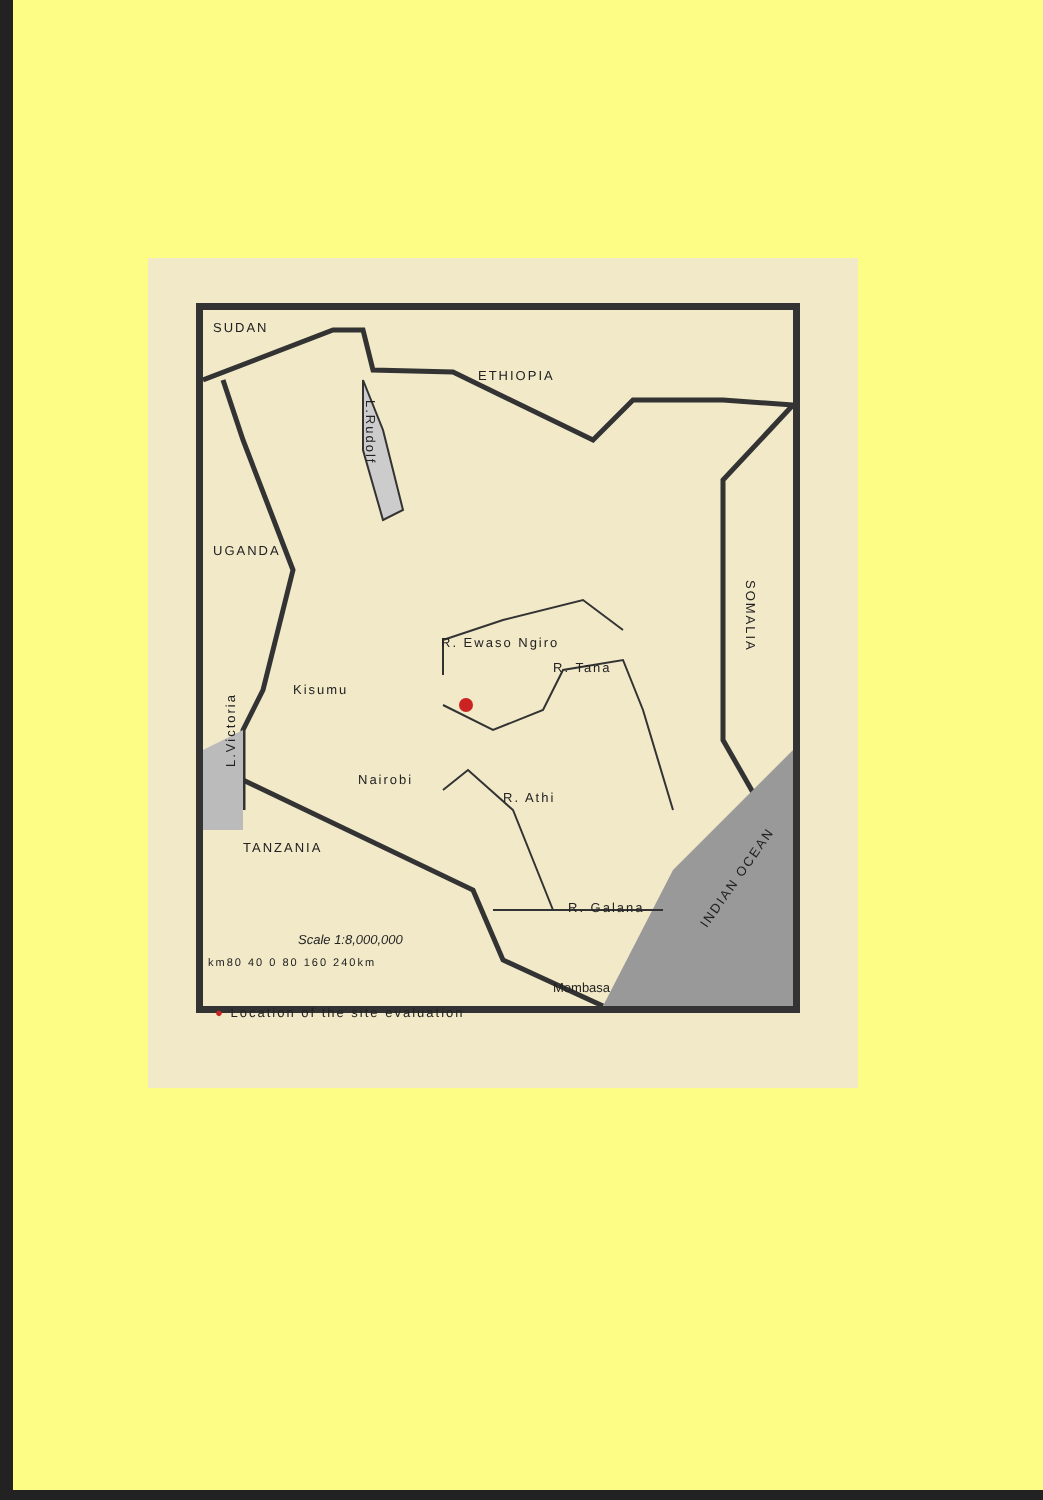SUDAN
ETHIOPIA
UGANDA
SOMALIA
L.Victoria
L.Rudolf
Kisumu
R. Ewaso Ngiro
R. Tana
Nairobi
R. Athi
TANZANIA
R. Galana
INDIAN OCEAN
Scale 1:8,000,000
km80 40 0 80 160 240km
Mombasa
● Location of the site evaluation